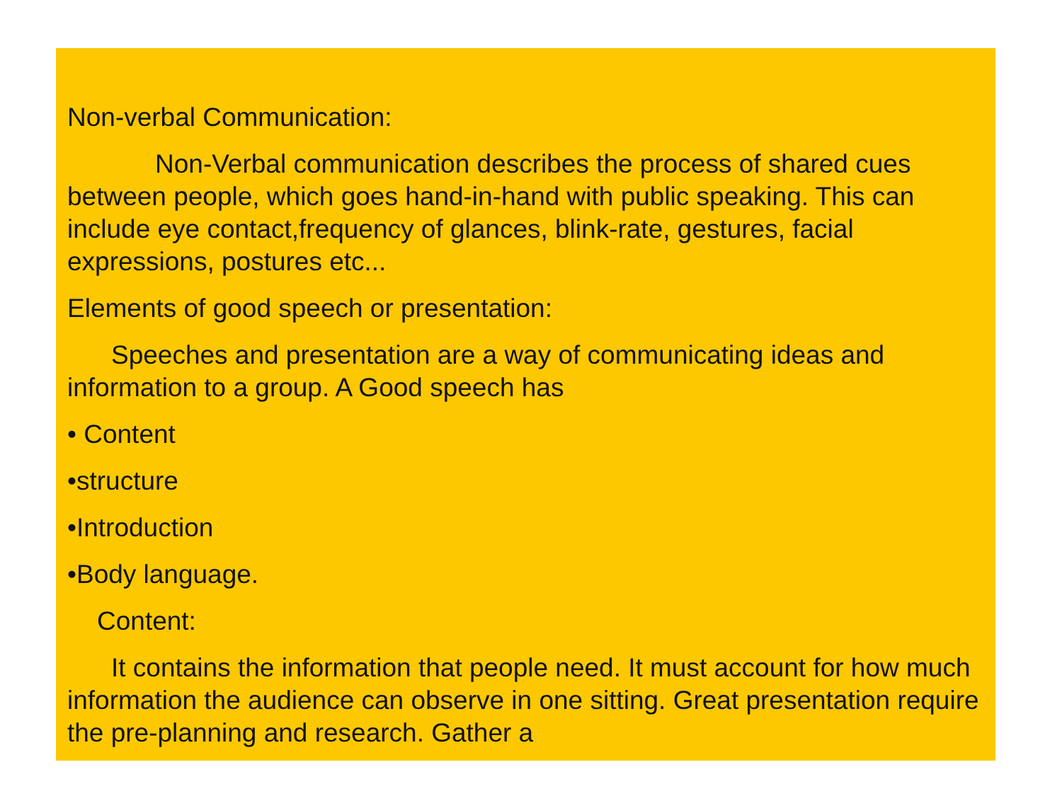Non-verbal Communication:
Non-Verbal communication describes the process of shared cues between people, which goes hand-in-hand with public speaking. This can include eye contact,frequency of glances, blink-rate, gestures, facial expressions, postures etc...
Elements of good speech or presentation:
Speeches and presentation are a way of communicating ideas and information to a group. A Good speech has
• Content
•structure
•Introduction
•Body language.
Content:
It contains the information that people need. It must account for how much information the audience can observe in one sitting. Great presentation require the pre-planning and research. Gather a